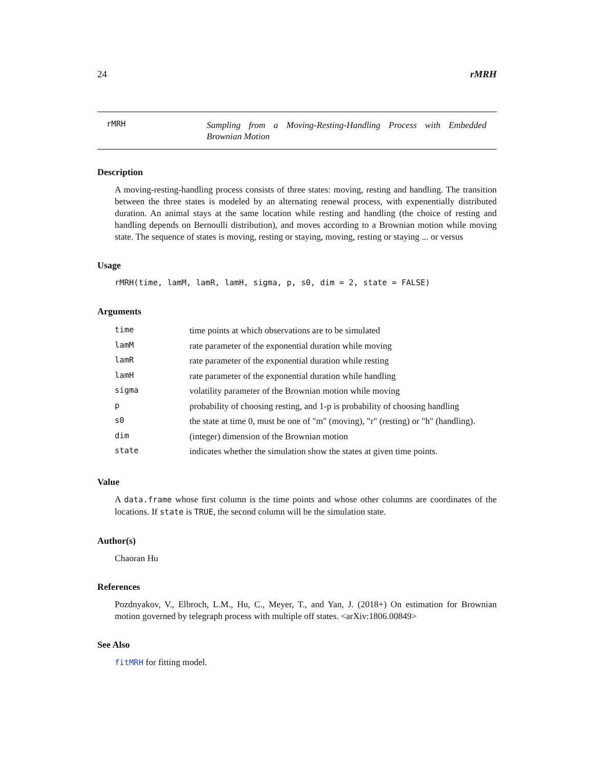24 rMRH
rMRH
Sampling from a Moving-Resting-Handling Process with Embedded Brownian Motion
Description
A moving-resting-handling process consists of three states: moving, resting and handling. The transition between the three states is modeled by an alternating renewal process, with expenentially distributed duration. An animal stays at the same location while resting and handling (the choice of resting and handling depends on Bernoulli distribution), and moves according to a Brownian motion while moving state. The sequence of states is moving, resting or staying, moving, resting or staying ... or versus
Usage
rMRH(time, lamM, lamR, lamH, sigma, p, s0, dim = 2, state = FALSE)
Arguments
| time | time points at which observations are to be simulated |
| lamM | rate parameter of the exponential duration while moving |
| lamR | rate parameter of the exponential duration while resting |
| lamH | rate parameter of the exponential duration while handling |
| sigma | volatility parameter of the Brownian motion while moving |
| p | probability of choosing resting, and 1-p is probability of choosing handling |
| s0 | the state at time 0, must be one of "m" (moving), "r" (resting) or "h" (handling). |
| dim | (integer) dimension of the Brownian motion |
| state | indicates whether the simulation show the states at given time points. |
Value
A data.frame whose first column is the time points and whose other columns are coordinates of the locations. If state is TRUE, the second column will be the simulation state.
Author(s)
Chaoran Hu
References
Pozdnyakov, V., Elbroch, L.M., Hu, C., Meyer, T., and Yan, J. (2018+) On estimation for Brownian motion governed by telegraph process with multiple off states. <arXiv:1806.00849>
See Also
fitMRH for fitting model.